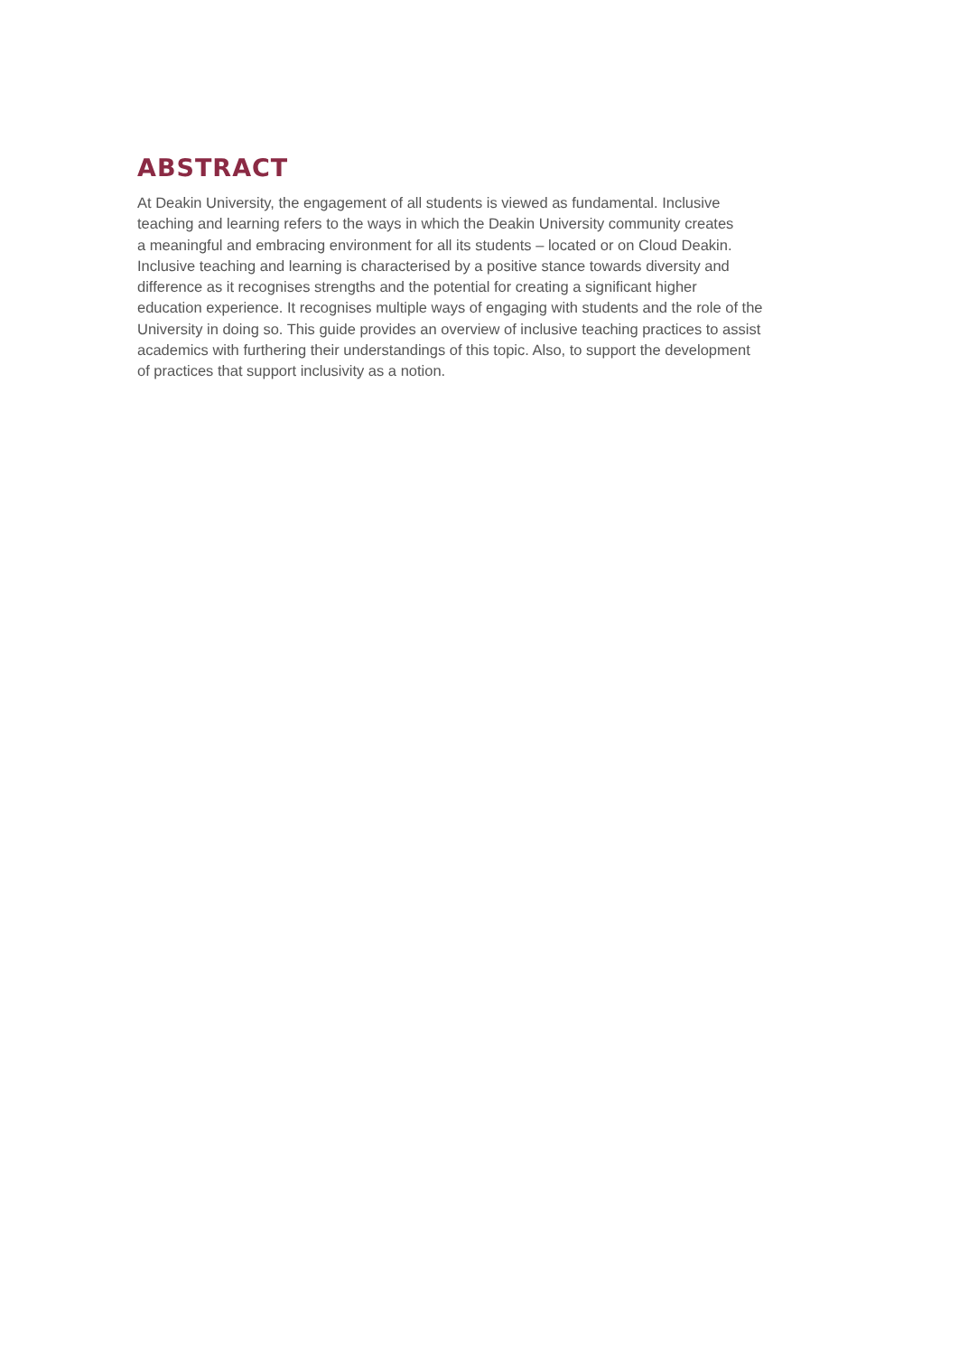ABSTRACT
At Deakin University, the engagement of all students is viewed as fundamental. Inclusive
teaching and learning refers to the ways in which the Deakin University community creates
a meaningful and embracing environment for all its students – located or on Cloud Deakin.
Inclusive teaching and learning is characterised by a positive stance towards diversity and
difference as it recognises strengths and the potential for creating a significant higher
education experience. It recognises multiple ways of engaging with students and the role of the
University in doing so. This guide provides an overview of inclusive teaching practices to assist
academics with furthering their understandings of this topic. Also, to support the development
of practices that support inclusivity as a notion.